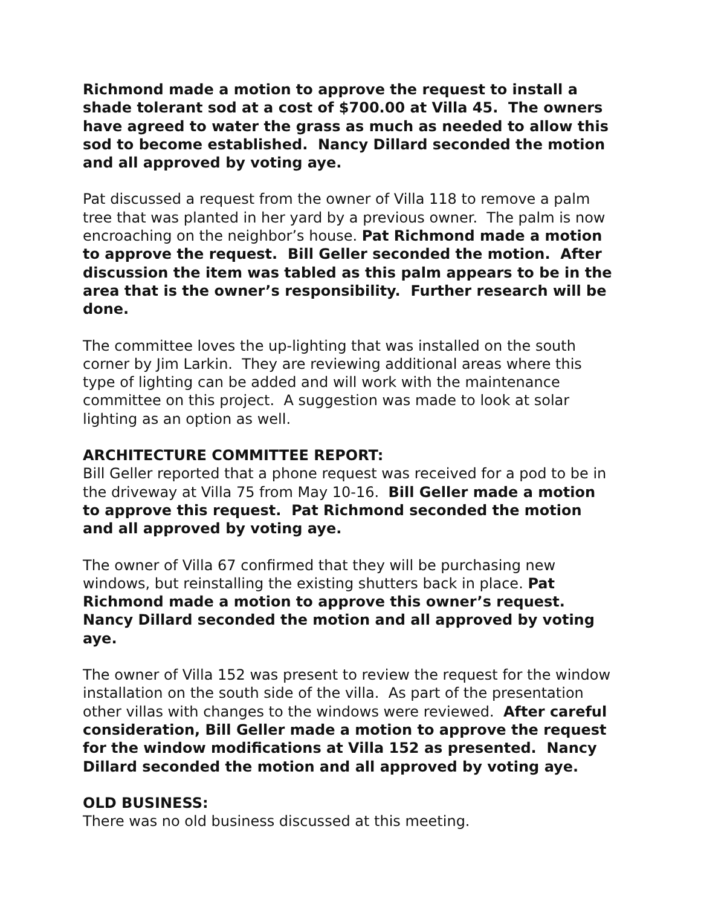Richmond made a motion to approve the request to install a shade tolerant sod at a cost of $700.00 at Villa 45. The owners have agreed to water the grass as much as needed to allow this sod to become established. Nancy Dillard seconded the motion and all approved by voting aye.
Pat discussed a request from the owner of Villa 118 to remove a palm tree that was planted in her yard by a previous owner. The palm is now encroaching on the neighbor’s house. Pat Richmond made a motion to approve the request. Bill Geller seconded the motion. After discussion the item was tabled as this palm appears to be in the area that is the owner’s responsibility. Further research will be done.
The committee loves the up-lighting that was installed on the south corner by Jim Larkin. They are reviewing additional areas where this type of lighting can be added and will work with the maintenance committee on this project. A suggestion was made to look at solar lighting as an option as well.
ARCHITECTURE COMMITTEE REPORT:
Bill Geller reported that a phone request was received for a pod to be in the driveway at Villa 75 from May 10-16. Bill Geller made a motion to approve this request. Pat Richmond seconded the motion and all approved by voting aye.
The owner of Villa 67 confirmed that they will be purchasing new windows, but reinstalling the existing shutters back in place. Pat Richmond made a motion to approve this owner’s request. Nancy Dillard seconded the motion and all approved by voting aye.
The owner of Villa 152 was present to review the request for the window installation on the south side of the villa. As part of the presentation other villas with changes to the windows were reviewed. After careful consideration, Bill Geller made a motion to approve the request for the window modifications at Villa 152 as presented. Nancy Dillard seconded the motion and all approved by voting aye.
OLD BUSINESS:
There was no old business discussed at this meeting.